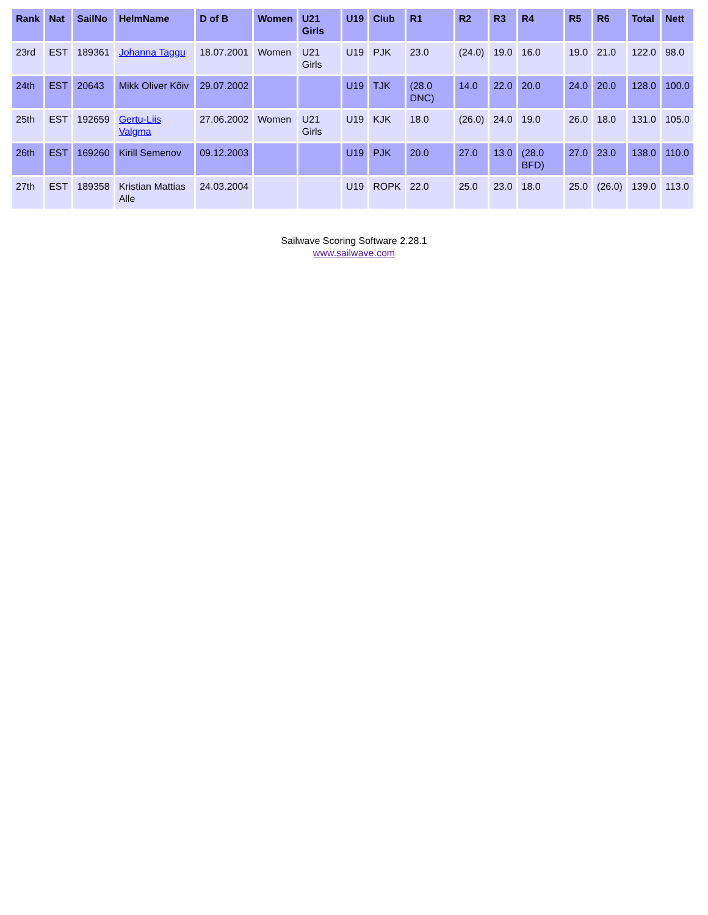| Rank | Nat | SailNo | HelmName | D of B | Women | U21 Girls | U19 | Club | R1 | R2 | R3 | R4 | R5 | R6 | Total | Nett |
| --- | --- | --- | --- | --- | --- | --- | --- | --- | --- | --- | --- | --- | --- | --- | --- | --- |
| 23rd | EST | 189361 | Johanna Taggu | 18.07.2001 | Women | U21 Girls | U19 | PJK | 23.0 | (24.0) | 19.0 | 16.0 | 19.0 | 21.0 | 122.0 | 98.0 |
| 24th | EST | 20643 | Mikk Oliver Kõiv | 29.07.2002 | | | U19 | TJK | (28.0 DNC) | 14.0 | 22.0 | 20.0 | 24.0 | 20.0 | 128.0 | 100.0 |
| 25th | EST | 192659 | Gertu-Liis Valgma | 27.06.2002 | Women | U21 Girls | U19 | KJK | 18.0 | (26.0) | 24.0 | 19.0 | 26.0 | 18.0 | 131.0 | 105.0 |
| 26th | EST | 169260 | Kirill Semenov | 09.12.2003 | | | U19 | PJK | 20.0 | 27.0 | 13.0 | (28.0 BFD) | 27.0 | 23.0 | 138.0 | 110.0 |
| 27th | EST | 189358 | Kristian Mattias Alle | 24.03.2004 | | | U19 | ROPK | 22.0 | 25.0 | 23.0 | 18.0 | 25.0 | (26.0) | 139.0 | 113.0 |
Sailwave Scoring Software 2.28.1
www.sailwave.com